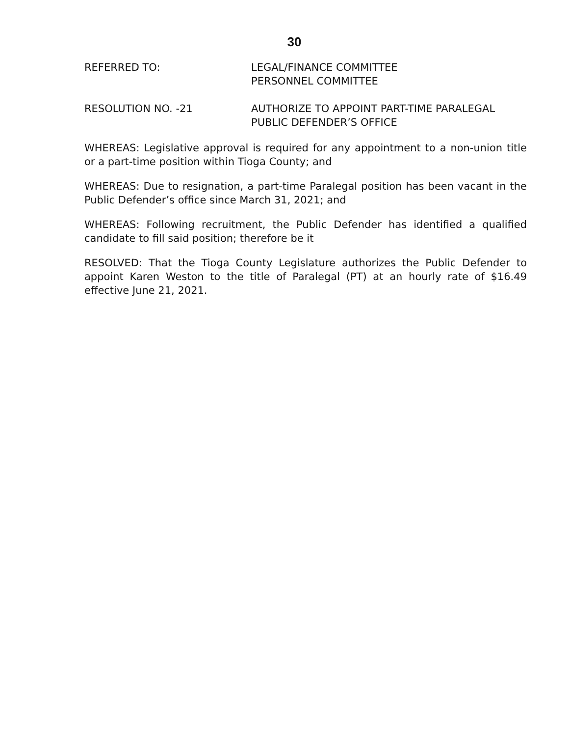30
REFERRED TO: LEGAL/FINANCE COMMITTEE
PERSONNEL COMMITTEE
RESOLUTION NO. -21 AUTHORIZE TO APPOINT PART-TIME PARALEGAL
PUBLIC DEFENDER’S OFFICE
WHEREAS: Legislative approval is required for any appointment to a non-union title or a part-time position within Tioga County; and
WHEREAS: Due to resignation, a part-time Paralegal position has been vacant in the Public Defender’s office since March 31, 2021; and
WHEREAS: Following recruitment, the Public Defender has identified a qualified candidate to fill said position; therefore be it
RESOLVED: That the Tioga County Legislature authorizes the Public Defender to appoint Karen Weston to the title of Paralegal (PT) at an hourly rate of $16.49 effective June 21, 2021.